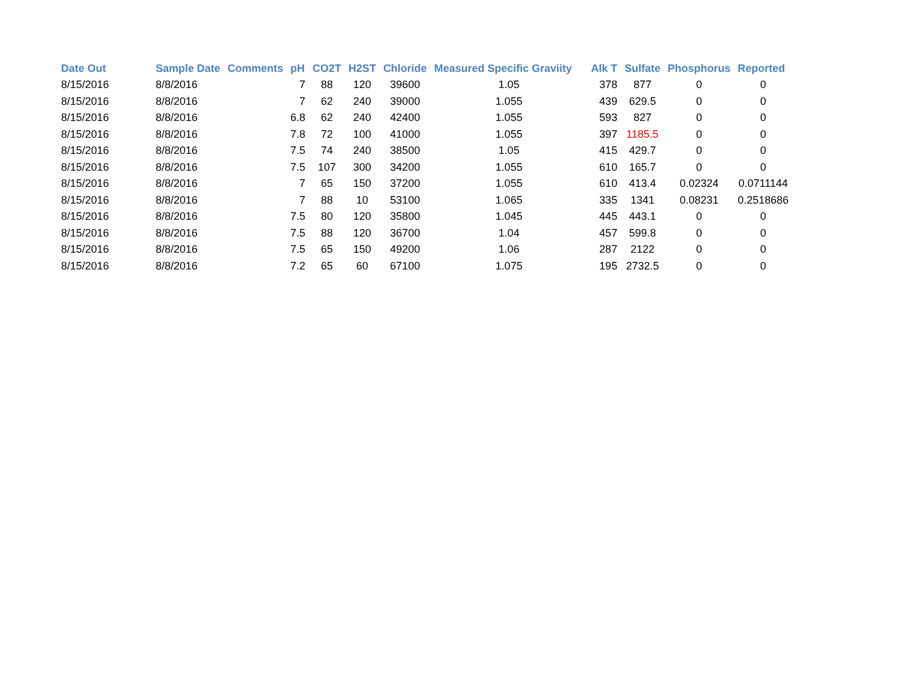| Date Out | Sample Date | Comments | pH | CO2T | H2ST | Chloride | Measured Specific Graviity | Alk T | Sulfate | Phosphorus | Reported |
| --- | --- | --- | --- | --- | --- | --- | --- | --- | --- | --- | --- |
| 8/15/2016 | 8/8/2016 | | 7 | 88 | 120 | 39600 | 1.05 | 378 | 877 | 0 | 0 |
| 8/15/2016 | 8/8/2016 | | 7 | 62 | 240 | 39000 | 1.055 | 439 | 629.5 | 0 | 0 |
| 8/15/2016 | 8/8/2016 | | 6.8 | 62 | 240 | 42400 | 1.055 | 593 | 827 | 0 | 0 |
| 8/15/2016 | 8/8/2016 | | 7.8 | 72 | 100 | 41000 | 1.055 | 397 | 1185.5 | 0 | 0 |
| 8/15/2016 | 8/8/2016 | | 7.5 | 74 | 240 | 38500 | 1.05 | 415 | 429.7 | 0 | 0 |
| 8/15/2016 | 8/8/2016 | | 7.5 | 107 | 300 | 34200 | 1.055 | 610 | 165.7 | 0 | 0 |
| 8/15/2016 | 8/8/2016 | | 7 | 65 | 150 | 37200 | 1.055 | 610 | 413.4 | 0.02324 | 0.0711144 |
| 8/15/2016 | 8/8/2016 | | 7 | 88 | 10 | 53100 | 1.065 | 335 | 1341 | 0.08231 | 0.2518686 |
| 8/15/2016 | 8/8/2016 | | 7.5 | 80 | 120 | 35800 | 1.045 | 445 | 443.1 | 0 | 0 |
| 8/15/2016 | 8/8/2016 | | 7.5 | 88 | 120 | 36700 | 1.04 | 457 | 599.8 | 0 | 0 |
| 8/15/2016 | 8/8/2016 | | 7.5 | 65 | 150 | 49200 | 1.06 | 287 | 2122 | 0 | 0 |
| 8/15/2016 | 8/8/2016 | | 7.2 | 65 | 60 | 67100 | 1.075 | 195 | 2732.5 | 0 | 0 |